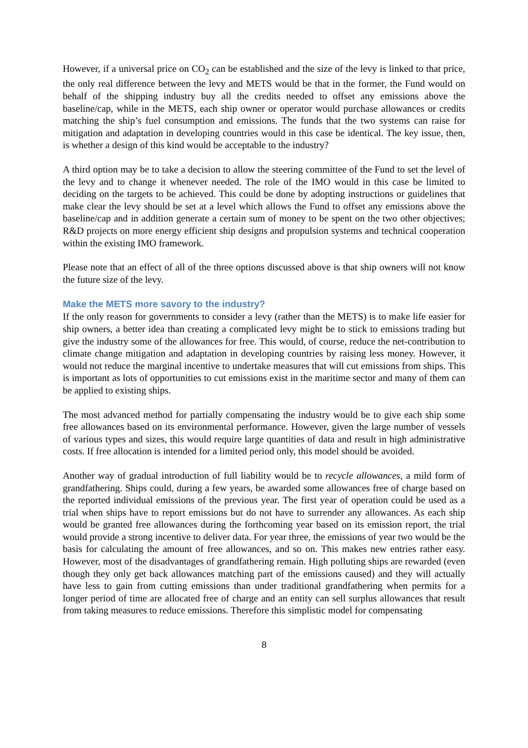However, if a universal price on CO<sub>2</sub> can be established and the size of the levy is linked to that price, the only real difference between the levy and METS would be that in the former, the Fund would on behalf of the shipping industry buy all the credits needed to offset any emissions above the baseline/cap, while in the METS, each ship owner or operator would purchase allowances or credits matching the ship’s fuel consumption and emissions. The funds that the two systems can raise for mitigation and adaptation in developing countries would in this case be identical. The key issue, then, is whether a design of this kind would be acceptable to the industry?
A third option may be to take a decision to allow the steering committee of the Fund to set the level of the levy and to change it whenever needed. The role of the IMO would in this case be limited to deciding on the targets to be achieved. This could be done by adopting instructions or guidelines that make clear the levy should be set at a level which allows the Fund to offset any emissions above the baseline/cap and in addition generate a certain sum of money to be spent on the two other objectives; R&D projects on more energy efficient ship designs and propulsion systems and technical cooperation within the existing IMO framework.
Please note that an effect of all of the three options discussed above is that ship owners will not know the future size of the levy.
Make the METS more savory to the industry?
If the only reason for governments to consider a levy (rather than the METS) is to make life easier for ship owners, a better idea than creating a complicated levy might be to stick to emissions trading but give the industry some of the allowances for free. This would, of course, reduce the net-contribution to climate change mitigation and adaptation in developing countries by raising less money. However, it would not reduce the marginal incentive to undertake measures that will cut emissions from ships. This is important as lots of opportunities to cut emissions exist in the maritime sector and many of them can be applied to existing ships.
The most advanced method for partially compensating the industry would be to give each ship some free allowances based on its environmental performance. However, given the large number of vessels of various types and sizes, this would require large quantities of data and result in high administrative costs. If free allocation is intended for a limited period only, this model should be avoided.
Another way of gradual introduction of full liability would be to recycle allowances, a mild form of grandfathering. Ships could, during a few years, be awarded some allowances free of charge based on the reported individual emissions of the previous year. The first year of operation could be used as a trial when ships have to report emissions but do not have to surrender any allowances. As each ship would be granted free allowances during the forthcoming year based on its emission report, the trial would provide a strong incentive to deliver data. For year three, the emissions of year two would be the basis for calculating the amount of free allowances, and so on. This makes new entries rather easy. However, most of the disadvantages of grandfathering remain. High polluting ships are rewarded (even though they only get back allowances matching part of the emissions caused) and they will actually have less to gain from cutting emissions than under traditional grandfathering when permits for a longer period of time are allocated free of charge and an entity can sell surplus allowances that result from taking measures to reduce emissions. Therefore this simplistic model for compensating
8